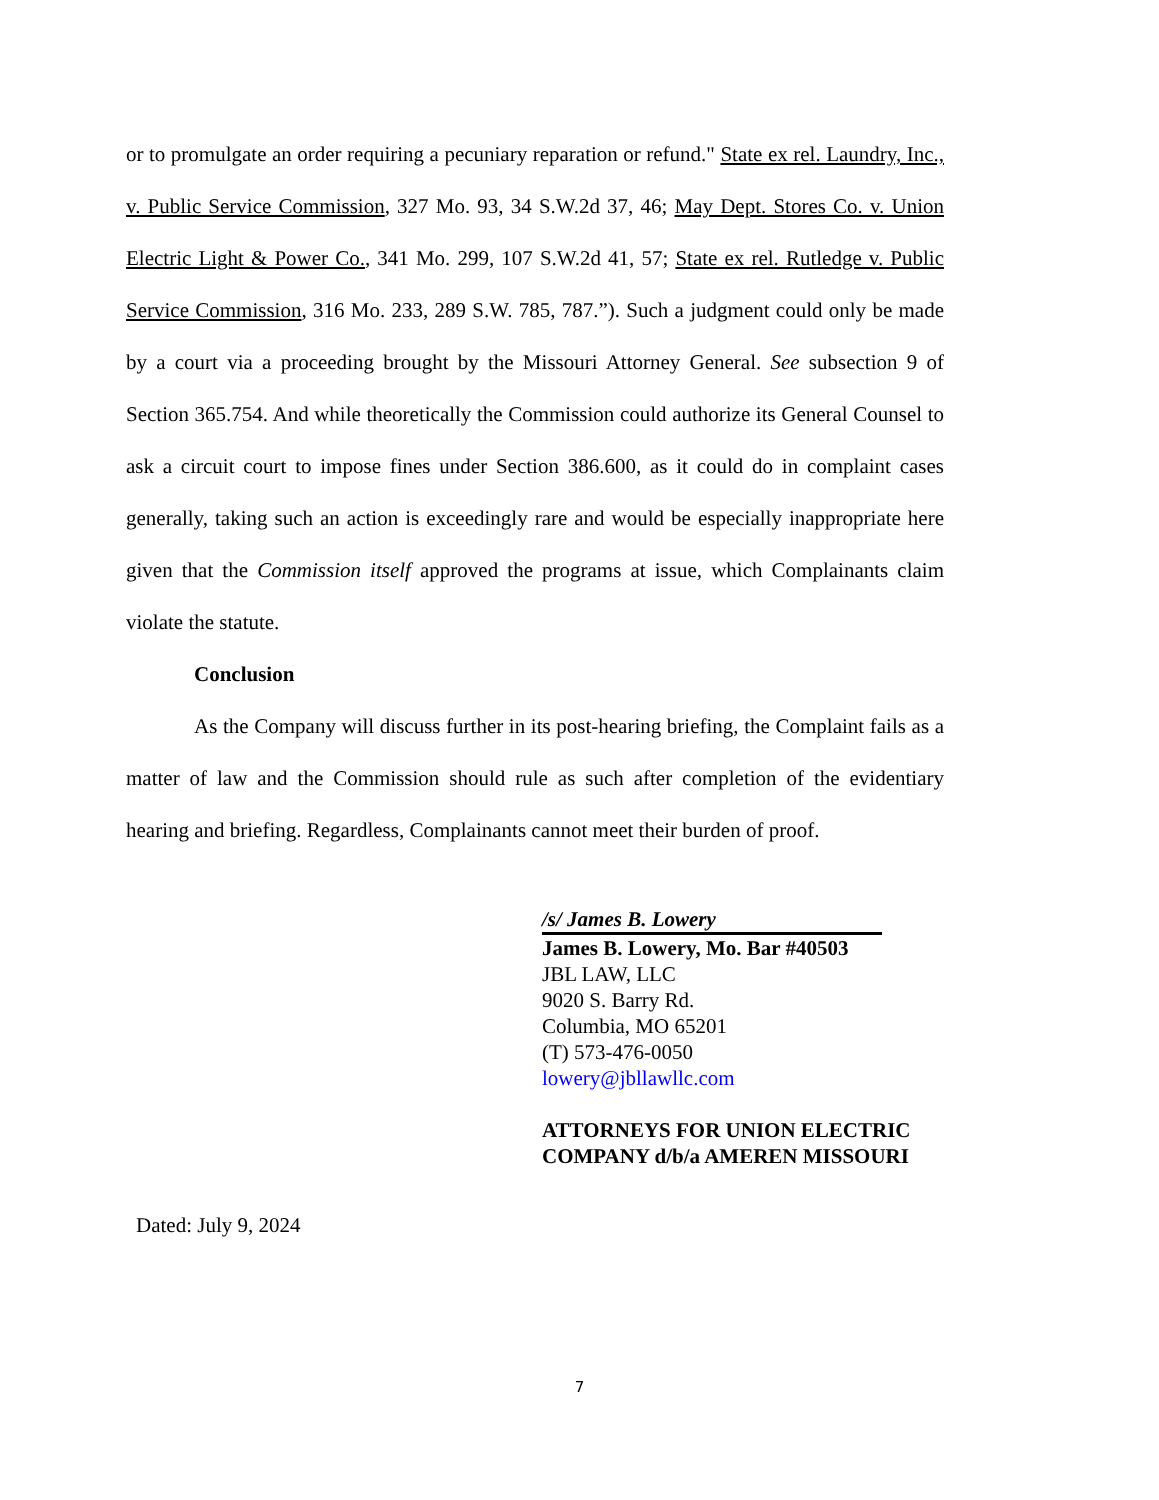or to promulgate an order requiring a pecuniary reparation or refund." State ex rel. Laundry, Inc., v. Public Service Commission, 327 Mo. 93, 34 S.W.2d 37, 46; May Dept. Stores Co. v. Union Electric Light & Power Co., 341 Mo. 299, 107 S.W.2d 41, 57; State ex rel. Rutledge v. Public Service Commission, 316 Mo. 233, 289 S.W. 785, 787.”). Such a judgment could only be made by a court via a proceeding brought by the Missouri Attorney General. See subsection 9 of Section 365.754. And while theoretically the Commission could authorize its General Counsel to ask a circuit court to impose fines under Section 386.600, as it could do in complaint cases generally, taking such an action is exceedingly rare and would be especially inappropriate here given that the Commission itself approved the programs at issue, which Complainants claim violate the statute.
Conclusion
As the Company will discuss further in its post-hearing briefing, the Complaint fails as a matter of law and the Commission should rule as such after completion of the evidentiary hearing and briefing. Regardless, Complainants cannot meet their burden of proof.
/s/ James B. Lowery
James B. Lowery, Mo. Bar #40503
JBL LAW, LLC
9020 S. Barry Rd.
Columbia, MO 65201
(T) 573-476-0050
lowery@jbllawllc.com
ATTORNEYS FOR UNION ELECTRIC COMPANY d/b/a AMEREN MISSOURI
Dated: July 9, 2024
7